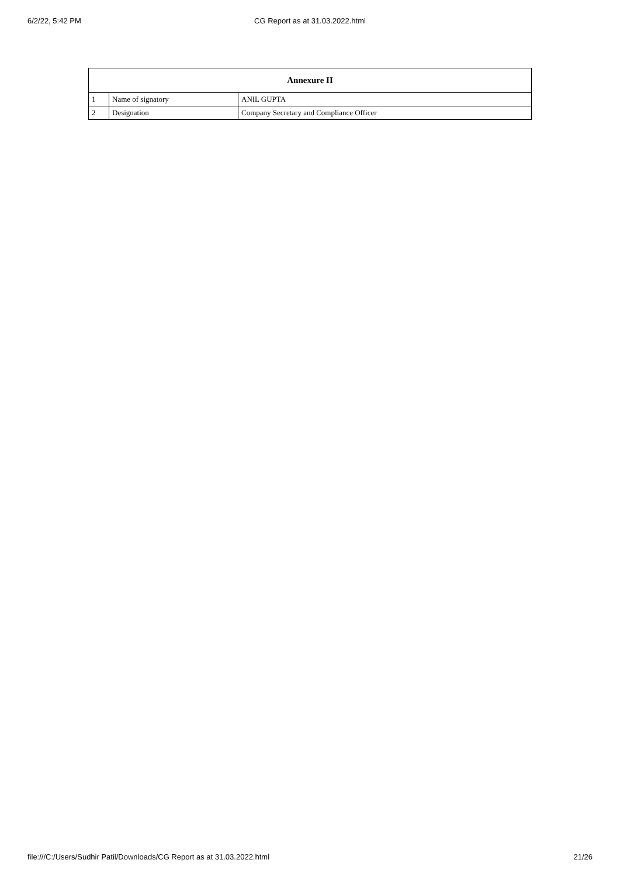6/2/22, 5:42 PM
CG Report as at 31.03.2022.html
| Annexure II | | |
| --- | --- | --- |
| 1 | Name of signatory | ANIL GUPTA |
| 2 | Designation | Company Secretary and Compliance Officer |
file:///C:/Users/Sudhir Patil/Downloads/CG Report as at 31.03.2022.html 21/26